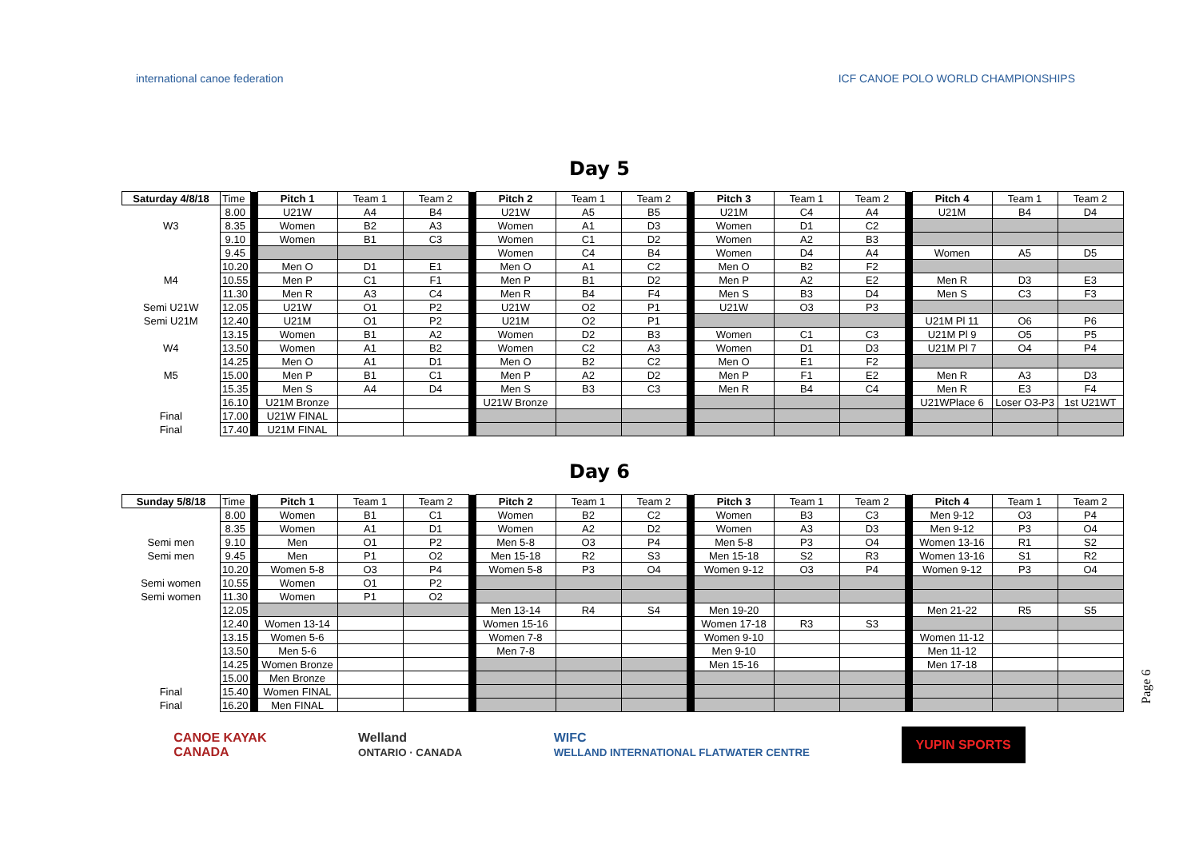international canoe federation
ICF CANOE POLO WORLD CHAMPIONSHIPS
Day 5
| Saturday 4/8/18 | Time | | Pitch 1 | Team 1 | Team 2 | | Pitch 2 | Team 1 | Team 2 | | Pitch 3 | Team 1 | Team 2 | | Pitch 4 | Team 1 | Team 2 |
| | 8.00 | | U21W | A4 | B4 | | U21W | A5 | B5 | | U21M | C4 | A4 | | U21M | B4 | D4 |
| W3 | 8.35 | | Women | B2 | A3 | | Women | A1 | D3 | | Women | D1 | C2 | | | | |
| | 9.10 | | Women | B1 | C3 | | Women | C1 | D2 | | Women | A2 | B3 | | | | |
| | 9.45 | | | | | | Women | C4 | B4 | | Women | D4 | A4 | | Women | A5 | D5 |
| | 10.20 | | Men O | D1 | E1 | | Men O | A1 | C2 | | Men O | B2 | F2 | | | | |
| M4 | 10.55 | | Men P | C1 | F1 | | Men P | B1 | D2 | | Men P | A2 | E2 | | Men R | D3 | E3 |
| | 11.30 | | Men R | A3 | C4 | | Men R | B4 | F4 | | Men S | B3 | D4 | | Men S | C3 | F3 |
| Semi U21W | 12.05 | | U21W | O1 | P2 | | U21W | O2 | P1 | | U21W | O3 | P3 | | | | |
| Semi U21M | 12.40 | | U21M | O1 | P2 | | U21M | O2 | P1 | | | | | | U21M Pl 11 | O6 | P6 |
| | 13.15 | | Women | B1 | A2 | | Women | D2 | B3 | | Women | C1 | C3 | | U21M Pl 9 | O5 | P5 |
| W4 | 13.50 | | Women | A1 | B2 | | Women | C2 | A3 | | Women | D1 | D3 | | U21M Pl 7 | O4 | P4 |
| | 14.25 | | Men O | A1 | D1 | | Men O | B2 | C2 | | Men O | E1 | F2 | | | | |
| M5 | 15.00 | | Men P | B1 | C1 | | Men P | A2 | D2 | | Men P | F1 | E2 | | Men R | A3 | D3 |
| | 15.35 | | Men S | A4 | D4 | | Men S | B3 | C3 | | Men R | B4 | C4 | | Men R | E3 | F4 |
| | 16.10 | | U21M Bronze | | | | U21W Bronze | | | | | | | | U21WPlace 6 | Loser O3-P3 | 1st U21WT |
| Final | 17.00 | | U21W FINAL | | | | | | | | | | | | | | |
| Final | 17.40 | | U21M FINAL | | | | | | | | | | | | | | |
Day 6
| Sunday 5/8/18 | Time | | Pitch 1 | Team 1 | Team 2 | | Pitch 2 | Team 1 | Team 2 | | Pitch 3 | Team 1 | Team 2 | | Pitch 4 | Team 1 | Team 2 |
| | 8.00 | | Women | B1 | C1 | | Women | B2 | C2 | | Women | B3 | C3 | | Men 9-12 | O3 | P4 |
| | 8.35 | | Women | A1 | D1 | | Women | A2 | D2 | | Women | A3 | D3 | | Men 9-12 | P3 | O4 |
| Semi men | 9.10 | | Men | O1 | P2 | | Men 5-8 | O3 | P4 | | Men 5-8 | P3 | O4 | | Women 13-16 | R1 | S2 |
| Semi men | 9.45 | | Men | P1 | O2 | | Men 15-18 | R2 | S3 | | Men 15-18 | S2 | R3 | | Women 13-16 | S1 | R2 |
| | 10.20 | | Women 5-8 | O3 | P4 | | Women 5-8 | P3 | O4 | | Women 9-12 | O3 | P4 | | Women 9-12 | P3 | O4 |
| Semi women | 10.55 | | Women | O1 | P2 | | | | | | | | | | | | |
| Semi women | 11.30 | | Women | P1 | O2 | | | | | | | | | | | | |
| | 12.05 | | | | | | Men 13-14 | R4 | S4 | | Men 19-20 | | | | Men 21-22 | R5 | S5 |
| | 12.40 | | Women 13-14 | | | | Women 15-16 | | | | Women 17-18 | R3 | S3 | | | | |
| | 13.15 | | Women 5-6 | | | | Women 7-8 | | | | Women 9-10 | | | | Women 11-12 | | |
| | 13.50 | | Men 5-6 | | | | Men 7-8 | | | | Men 9-10 | | | | Men 11-12 | | |
| | 14.25 | | Women Bronze | | | | | | | | Men 15-16 | | | | Men 17-18 | | |
| | 15.00 | | Men Bronze | | | | | | | | | | | | | | |
| Final | 15.40 | | Women FINAL | | | | | | | | | | | | | | |
| Final | 16.20 | | Men FINAL | | | | | | | | | | | | | | |
CANOE KAYAK
CANADA
Welland
ONTARIO · CANADA
WIFC
WELLAND INTERNATIONAL FLATWATER CENTRE
YUPIN SPORTS
Page 6